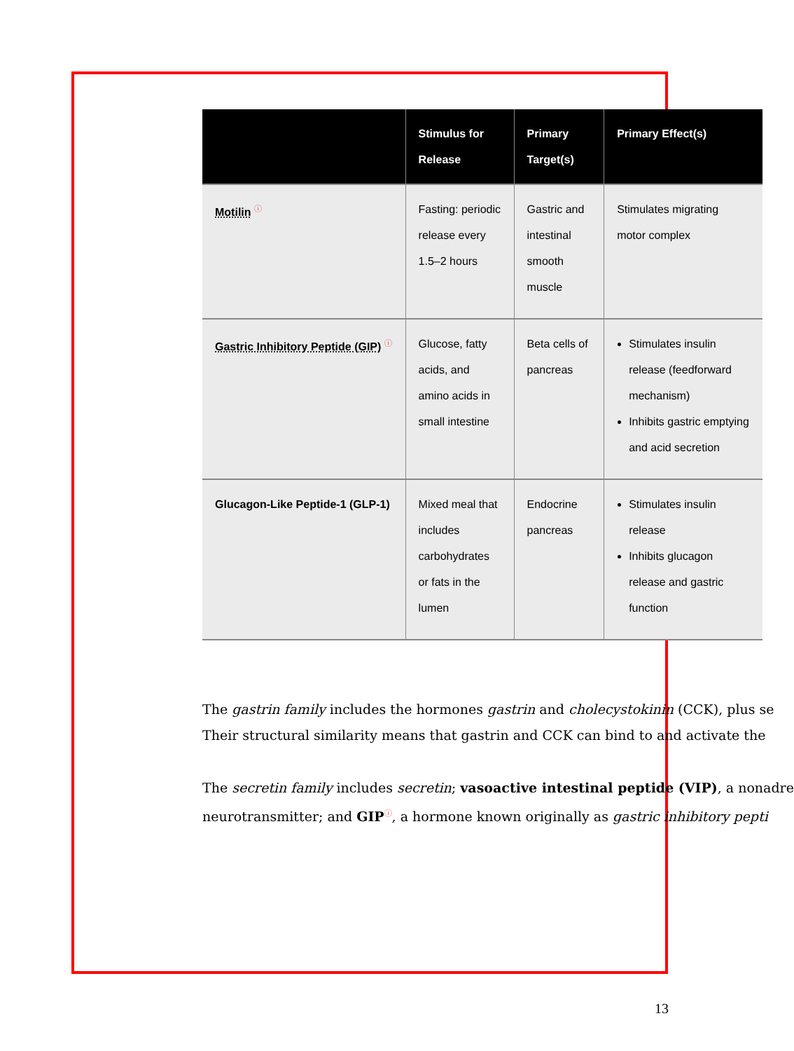| | Stimulus for Release | Primary Target(s) | Primary Effect(s) |
| --- | --- | --- | --- |
| Motilin ⓘ | Fasting: periodic release every 1.5–2 hours | Gastric and intestinal smooth muscle | Stimulates migrating motor complex |
| Gastric Inhibitory Peptide (GIP) ⓘ | Glucose, fatty acids, and amino acids in small intestine | Beta cells of pancreas | Stimulates insulin release (feedforward mechanism) Inhibits gastric emptying and acid secretion |
| Glucagon-Like Peptide-1 (GLP-1) | Mixed meal that includes carbohydrates or fats in the lumen | Endocrine pancreas | Stimulates insulin release Inhibits glucagon release and gastric function |
The gastrin family includes the hormones gastrin and cholecystokinin (CCK), plus se
Their structural similarity means that gastrin and CCK can bind to and activate the
The secretin family includes secretin; vasoactive intestinal peptide (VIP), a nonadre
neurotransmitter; and GIPⓘ, a hormone known originally as gastric inhibitory pepti
13